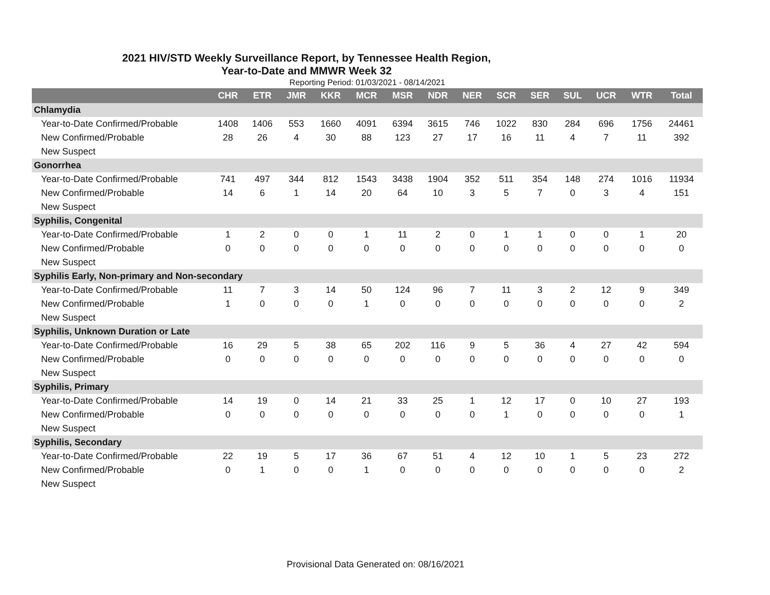2021 HIV/STD Weekly Surveillance Report, by Tennessee Health Region,
Year-to-Date and MMWR Week 32
Reporting Period: 01/03/2021 - 08/14/2021
| | CHR | ETR | JMR | KKR | MCR | MSR | NDR | NER | SCR | SER | SUL | UCR | WTR | Total |
| --- | --- | --- | --- | --- | --- | --- | --- | --- | --- | --- | --- | --- | --- | --- |
| Chlamydia | | | | | | | | | | | | | | |
| Year-to-Date Confirmed/Probable | 1408 | 1406 | 553 | 1660 | 4091 | 6394 | 3615 | 746 | 1022 | 830 | 284 | 696 | 1756 | 24461 |
| New Confirmed/Probable | 28 | 26 | 4 | 30 | 88 | 123 | 27 | 17 | 16 | 11 | 4 | 7 | 11 | 392 |
| New Suspect | | | | | | | | | | | | | | |
| Gonorrhea | | | | | | | | | | | | | | |
| Year-to-Date Confirmed/Probable | 741 | 497 | 344 | 812 | 1543 | 3438 | 1904 | 352 | 511 | 354 | 148 | 274 | 1016 | 11934 |
| New Confirmed/Probable | 14 | 6 | 1 | 14 | 20 | 64 | 10 | 3 | 5 | 7 | 0 | 3 | 4 | 151 |
| New Suspect | | | | | | | | | | | | | | |
| Syphilis, Congenital | | | | | | | | | | | | | | |
| Year-to-Date Confirmed/Probable | 1 | 2 | 0 | 0 | 1 | 11 | 2 | 0 | 1 | 1 | 0 | 0 | 1 | 20 |
| New Confirmed/Probable | 0 | 0 | 0 | 0 | 0 | 0 | 0 | 0 | 0 | 0 | 0 | 0 | 0 | 0 |
| New Suspect | | | | | | | | | | | | | | |
| Syphilis Early, Non-primary and Non-secondary | | | | | | | | | | | | | | |
| Year-to-Date Confirmed/Probable | 11 | 7 | 3 | 14 | 50 | 124 | 96 | 7 | 11 | 3 | 2 | 12 | 9 | 349 |
| New Confirmed/Probable | 1 | 0 | 0 | 0 | 1 | 0 | 0 | 0 | 0 | 0 | 0 | 0 | 0 | 2 |
| New Suspect | | | | | | | | | | | | | | |
| Syphilis, Unknown Duration or Late | | | | | | | | | | | | | | |
| Year-to-Date Confirmed/Probable | 16 | 29 | 5 | 38 | 65 | 202 | 116 | 9 | 5 | 36 | 4 | 27 | 42 | 594 |
| New Confirmed/Probable | 0 | 0 | 0 | 0 | 0 | 0 | 0 | 0 | 0 | 0 | 0 | 0 | 0 | 0 |
| New Suspect | | | | | | | | | | | | | | |
| Syphilis, Primary | | | | | | | | | | | | | | |
| Year-to-Date Confirmed/Probable | 14 | 19 | 0 | 14 | 21 | 33 | 25 | 1 | 12 | 17 | 0 | 10 | 27 | 193 |
| New Confirmed/Probable | 0 | 0 | 0 | 0 | 0 | 0 | 0 | 0 | 1 | 0 | 0 | 0 | 0 | 1 |
| New Suspect | | | | | | | | | | | | | | |
| Syphilis, Secondary | | | | | | | | | | | | | | |
| Year-to-Date Confirmed/Probable | 22 | 19 | 5 | 17 | 36 | 67 | 51 | 4 | 12 | 10 | 1 | 5 | 23 | 272 |
| New Confirmed/Probable | 0 | 1 | 0 | 0 | 1 | 0 | 0 | 0 | 0 | 0 | 0 | 0 | 0 | 2 |
| New Suspect | | | | | | | | | | | | | | |
Provisional Data Generated on: 08/16/2021